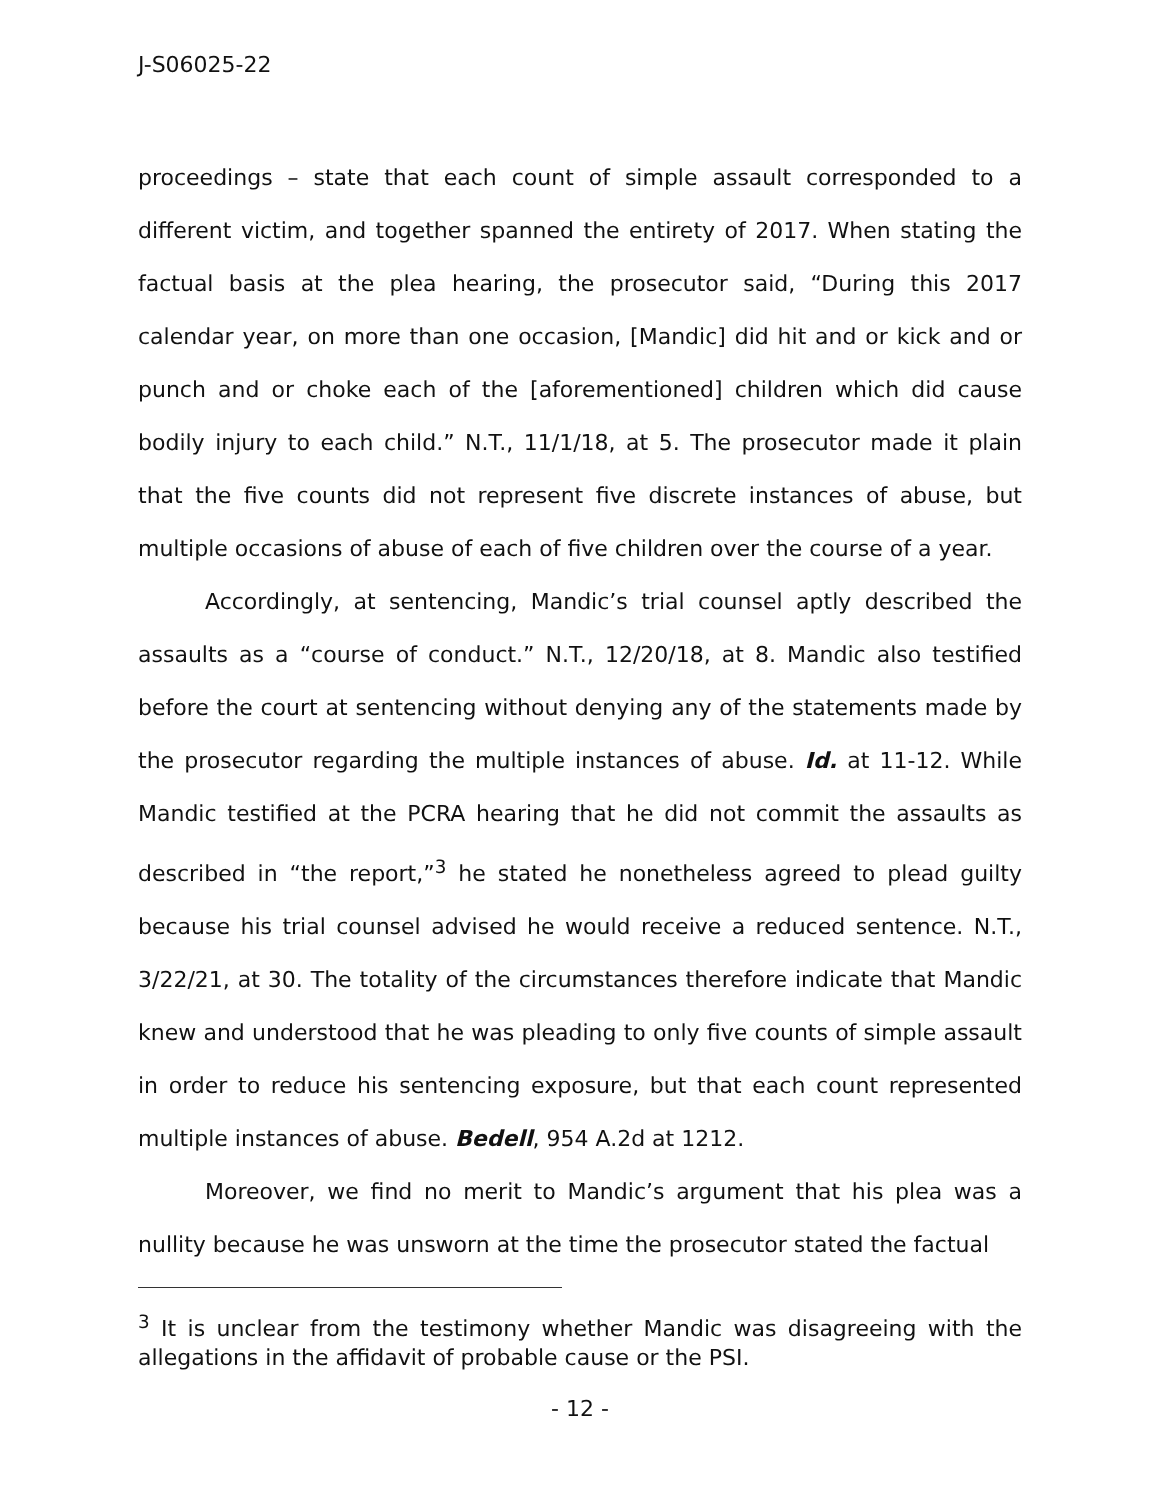J-S06025-22
proceedings – state that each count of simple assault corresponded to a different victim, and together spanned the entirety of 2017. When stating the factual basis at the plea hearing, the prosecutor said, “During this 2017 calendar year, on more than one occasion, [Mandic] did hit and or kick and or punch and or choke each of the [aforementioned] children which did cause bodily injury to each child.” N.T., 11/1/18, at 5. The prosecutor made it plain that the five counts did not represent five discrete instances of abuse, but multiple occasions of abuse of each of five children over the course of a year.
Accordingly, at sentencing, Mandic’s trial counsel aptly described the assaults as a “course of conduct.” N.T., 12/20/18, at 8. Mandic also testified before the court at sentencing without denying any of the statements made by the prosecutor regarding the multiple instances of abuse. Id. at 11-12. While Mandic testified at the PCRA hearing that he did not commit the assaults as described in “the report,”<sup>3</sup> he stated he nonetheless agreed to plead guilty because his trial counsel advised he would receive a reduced sentence. N.T., 3/22/21, at 30. The totality of the circumstances therefore indicate that Mandic knew and understood that he was pleading to only five counts of simple assault in order to reduce his sentencing exposure, but that each count represented multiple instances of abuse. Bedell, 954 A.2d at 1212.
Moreover, we find no merit to Mandic’s argument that his plea was a nullity because he was unsworn at the time the prosecutor stated the factual
<sup>3</sup> It is unclear from the testimony whether Mandic was disagreeing with the allegations in the affidavit of probable cause or the PSI.
- 12 -